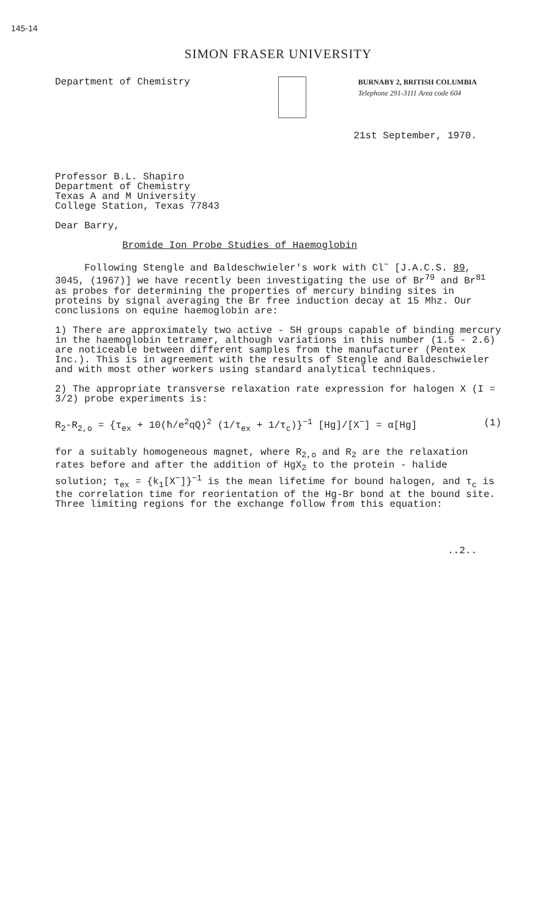145-14
SIMON FRASER UNIVERSITY
Department of Chemistry
BURNABY 2, BRITISH COLUMBIA
Telephone 291-3111 Area code 604
21st September, 1970.
Professor B.L. Shapiro
Department of Chemistry
Texas A and M University
College Station, Texas 77843
Dear Barry,
Bromide Ion Probe Studies of Haemoglobin
Following Stengle and Baldeschwieler's work with Cl<sup>−</sup> [J.A.C.S. 89, 3045, (1967)] we have recently been investigating the use of Br<sup>79</sup> and Br<sup>81</sup> as probes for determining the properties of mercury binding sites in proteins by signal averaging the Br free induction decay at 15 Mhz. Our conclusions on equine haemoglobin are:
1) There are approximately two active - SH groups capable of binding mercury in the haemoglobin tetramer, although variations in this number (1.5 - 2.6) are noticeable between different samples from the manufacturer (Pentex Inc.). This is in agreement with the results of Stengle and Baldeschwieler and with most other workers using standard analytical techniques.
2) The appropriate transverse relaxation rate expression for halogen X (I = 3/2) probe experiments is:
R<sub>2</sub>-R<sub>2,o</sub> = {τ<sub>ex</sub> + 10(ħ/e<sup>2</sup>qQ)<sup>2</sup> (1/τ<sub>ex</sub> + 1/τ<sub>c</sub>)}<sup>−1</sup> [Hg]/[X<sup>−</sup>] = α[Hg] (1)
for a suitably homogeneous magnet, where R<sub>2,o</sub> and R<sub>2</sub> are the relaxation rates before and after the addition of HgX<sub>2</sub> to the protein - halide solution; τ<sub>ex</sub> = {k<sub>1</sub>[X<sup>−</sup>]}<sup>−1</sup> is the mean lifetime for bound halogen, and τ<sub>c</sub> is the correlation time for reorientation of the Hg-Br bond at the bound site. Three limiting regions for the exchange follow from this equation:
..2..